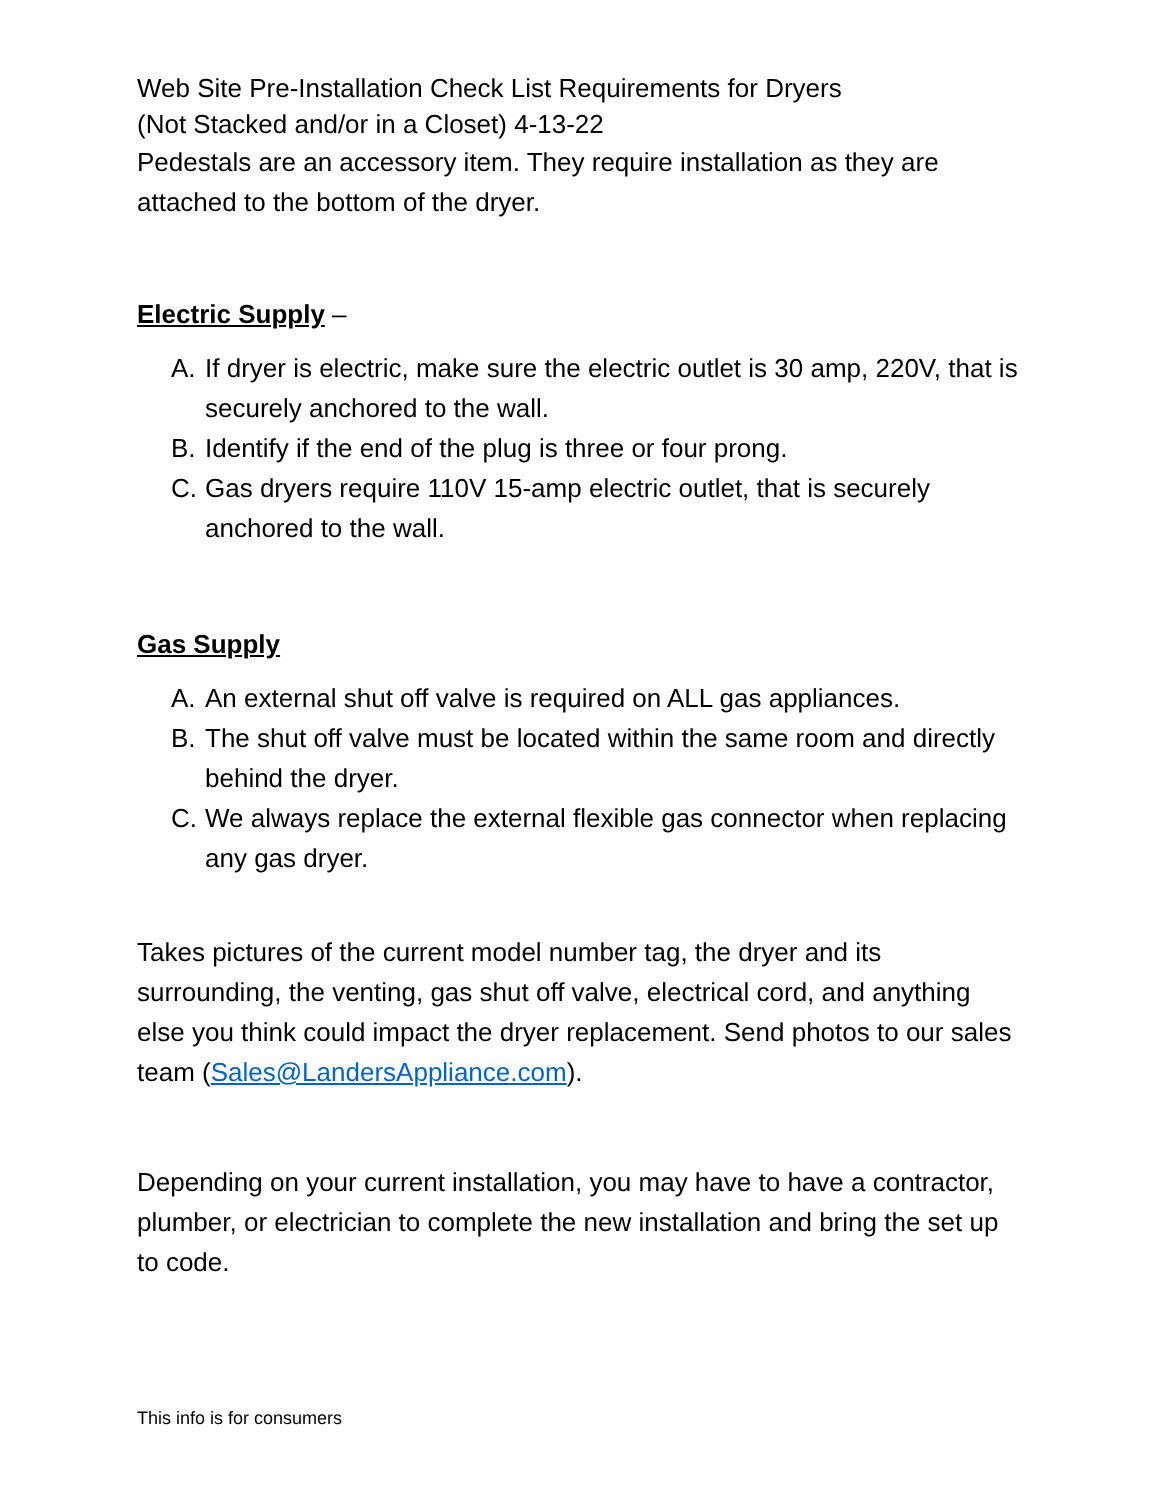Web Site Pre-Installation Check List Requirements for Dryers
(Not Stacked and/or in a Closet) 4-13-22
Pedestals are an accessory item. They require installation as they are attached to the bottom of the dryer.
Electric Supply –
A. If dryer is electric, make sure the electric outlet is 30 amp, 220V, that is securely anchored to the wall.
B. Identify if the end of the plug is three or four prong.
C. Gas dryers require 110V 15-amp electric outlet, that is securely anchored to the wall.
Gas Supply
A. An external shut off valve is required on ALL gas appliances.
B. The shut off valve must be located within the same room and directly behind the dryer.
C. We always replace the external flexible gas connector when replacing any gas dryer.
Takes pictures of the current model number tag, the dryer and its surrounding, the venting, gas shut off valve, electrical cord, and anything else you think could impact the dryer replacement. Send photos to our sales team (Sales@LandersAppliance.com).
Depending on your current installation, you may have to have a contractor, plumber, or electrician to complete the new installation and bring the set up to code.
This info is for consumers